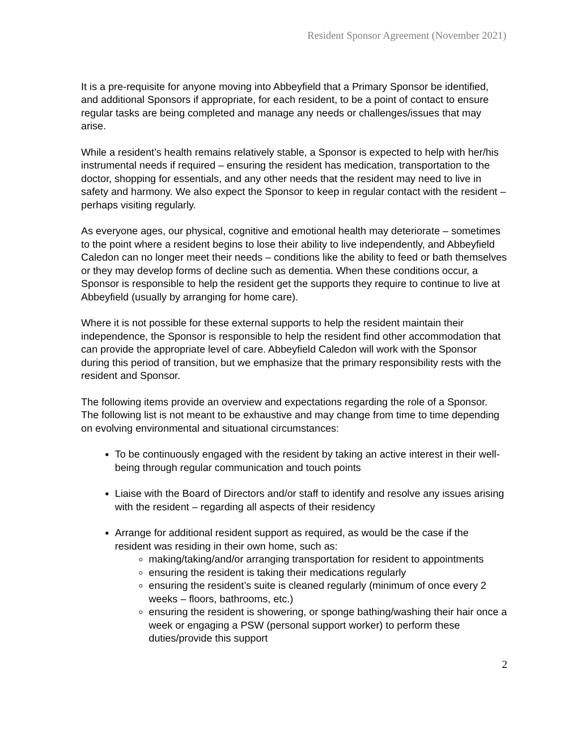Resident Sponsor Agreement (November 2021)
It is a pre-requisite for anyone moving into Abbeyfield that a Primary Sponsor be identified, and additional Sponsors if appropriate, for each resident, to be a point of contact to ensure regular tasks are being completed and manage any needs or challenges/issues that may arise.
While a resident’s health remains relatively stable, a Sponsor is expected to help with her/his instrumental needs if required – ensuring the resident has medication, transportation to the doctor, shopping for essentials, and any other needs that the resident may need to live in safety and harmony. We also expect the Sponsor to keep in regular contact with the resident – perhaps visiting regularly.
As everyone ages, our physical, cognitive and emotional health may deteriorate – sometimes to the point where a resident begins to lose their ability to live independently, and Abbeyfield Caledon can no longer meet their needs – conditions like the ability to feed or bath themselves or they may develop forms of decline such as dementia. When these conditions occur, a Sponsor is responsible to help the resident get the supports they require to continue to live at Abbeyfield (usually by arranging for home care).
Where it is not possible for these external supports to help the resident maintain their independence, the Sponsor is responsible to help the resident find other accommodation that can provide the appropriate level of care. Abbeyfield Caledon will work with the Sponsor during this period of transition, but we emphasize that the primary responsibility rests with the resident and Sponsor.
The following items provide an overview and expectations regarding the role of a Sponsor. The following list is not meant to be exhaustive and may change from time to time depending on evolving environmental and situational circumstances:
To be continuously engaged with the resident by taking an active interest in their well-being through regular communication and touch points
Liaise with the Board of Directors and/or staff to identify and resolve any issues arising with the resident – regarding all aspects of their residency
Arrange for additional resident support as required, as would be the case if the resident was residing in their own home, such as:
making/taking/and/or arranging transportation for resident to appointments
ensuring the resident is taking their medications regularly
ensuring the resident’s suite is cleaned regularly (minimum of once every 2 weeks – floors, bathrooms, etc.)
ensuring the resident is showering, or sponge bathing/washing their hair once a week or engaging a PSW (personal support worker) to perform these duties/provide this support
2